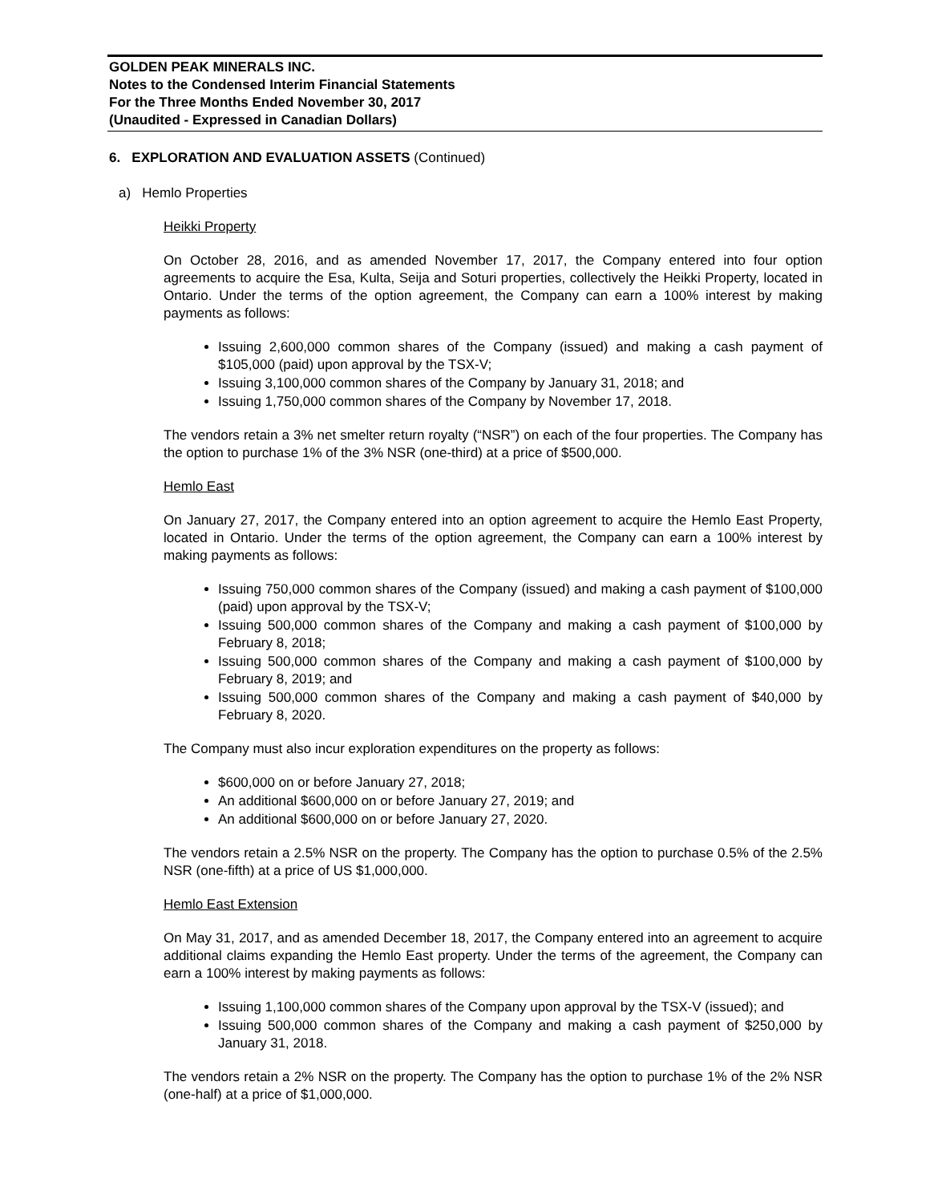GOLDEN PEAK MINERALS INC.
Notes to the Condensed Interim Financial Statements
For the Three Months Ended November 30, 2017
(Unaudited - Expressed in Canadian Dollars)
6. EXPLORATION AND EVALUATION ASSETS (Continued)
a) Hemlo Properties
Heikki Property
On October 28, 2016, and as amended November 17, 2017, the Company entered into four option agreements to acquire the Esa, Kulta, Seija and Soturi properties, collectively the Heikki Property, located in Ontario. Under the terms of the option agreement, the Company can earn a 100% interest by making payments as follows:
Issuing 2,600,000 common shares of the Company (issued) and making a cash payment of $105,000 (paid) upon approval by the TSX-V;
Issuing 3,100,000 common shares of the Company by January 31, 2018; and
Issuing 1,750,000 common shares of the Company by November 17, 2018.
The vendors retain a 3% net smelter return royalty (“NSR”) on each of the four properties. The Company has the option to purchase 1% of the 3% NSR (one-third) at a price of $500,000.
Hemlo East
On January 27, 2017, the Company entered into an option agreement to acquire the Hemlo East Property, located in Ontario. Under the terms of the option agreement, the Company can earn a 100% interest by making payments as follows:
Issuing 750,000 common shares of the Company (issued) and making a cash payment of $100,000 (paid) upon approval by the TSX-V;
Issuing 500,000 common shares of the Company and making a cash payment of $100,000 by February 8, 2018;
Issuing 500,000 common shares of the Company and making a cash payment of $100,000 by February 8, 2019; and
Issuing 500,000 common shares of the Company and making a cash payment of $40,000 by February 8, 2020.
The Company must also incur exploration expenditures on the property as follows:
$600,000 on or before January 27, 2018;
An additional $600,000 on or before January 27, 2019; and
An additional $600,000 on or before January 27, 2020.
The vendors retain a 2.5% NSR on the property. The Company has the option to purchase 0.5% of the 2.5% NSR (one-fifth) at a price of US $1,000,000.
Hemlo East Extension
On May 31, 2017, and as amended December 18, 2017, the Company entered into an agreement to acquire additional claims expanding the Hemlo East property. Under the terms of the agreement, the Company can earn a 100% interest by making payments as follows:
Issuing 1,100,000 common shares of the Company upon approval by the TSX-V (issued); and
Issuing 500,000 common shares of the Company and making a cash payment of $250,000 by January 31, 2018.
The vendors retain a 2% NSR on the property. The Company has the option to purchase 1% of the 2% NSR (one-half) at a price of $1,000,000.